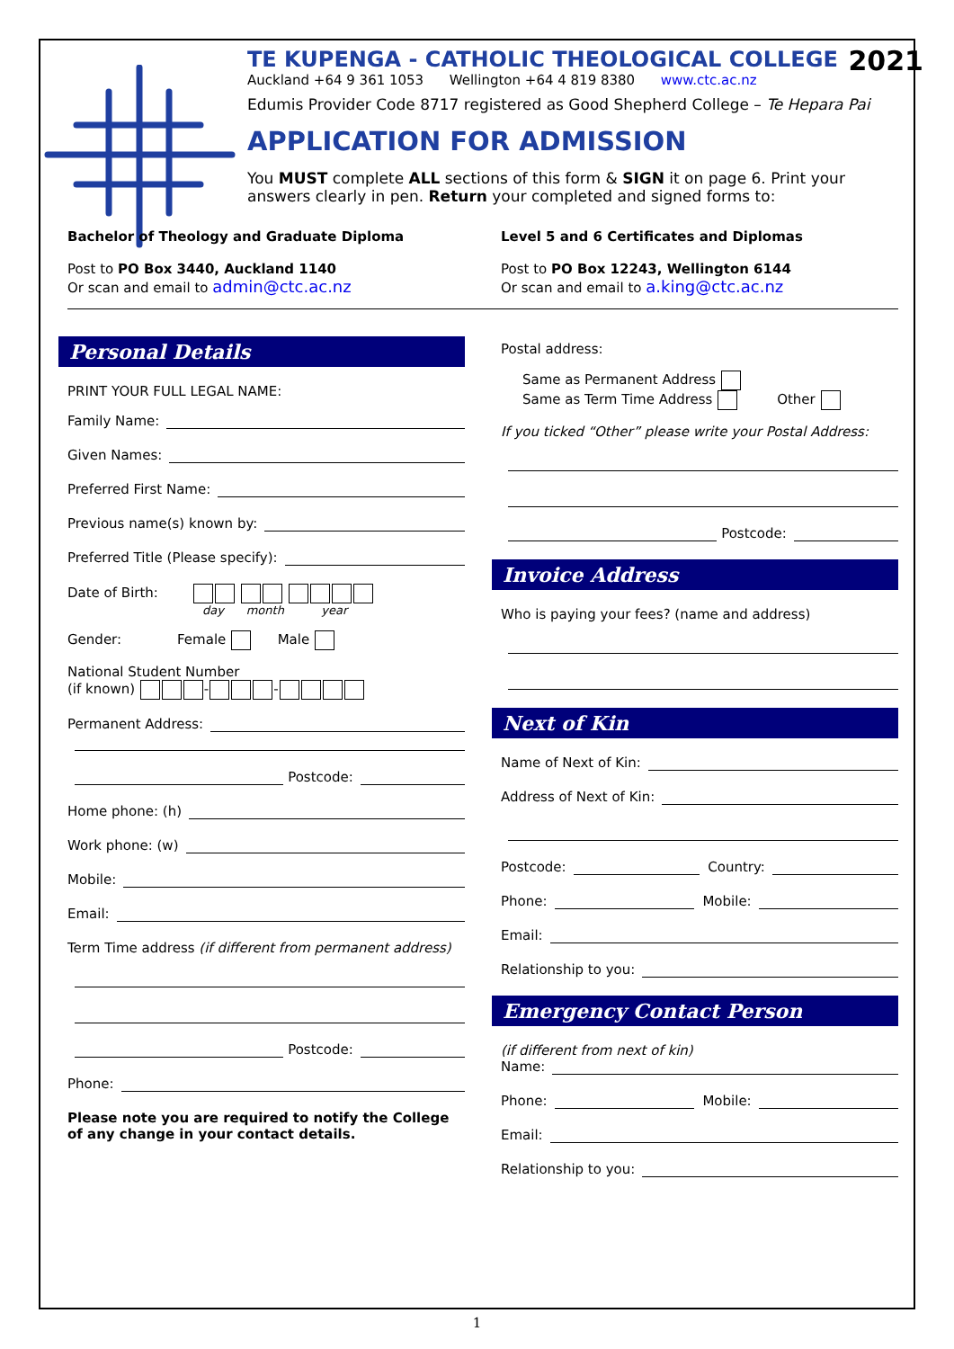2021
TE KUPENGA - CATHOLIC THEOLOGICAL COLLEGE
Auckland +64 9 361 1053 Wellington +64 4 819 8380 www.ctc.ac.nz
Edumis Provider Code 8717 registered as Good Shepherd College – Te Hepara Pai
APPLICATION FOR ADMISSION
You MUST complete ALL sections of this form & SIGN it on page 6. Print your answers clearly in pen. Return your completed and signed forms to:
Bachelor of Theology and Graduate Diploma
Post to PO Box 3440, Auckland 1140
Or scan and email to admin@ctc.ac.nz
Level 5 and 6 Certificates and Diplomas
Post to PO Box 12243, Wellington 6144
Or scan and email to a.king@ctc.ac.nz
Personal Details
PRINT YOUR FULL LEGAL NAME:
Family Name:
Given Names:
Preferred First Name:
Previous name(s) known by:
Preferred Title (Please specify):
Date of Birth:
day month year
Gender: Female Male
National Student Number
(if known) - -
Permanent Address:
Postcode:
Home phone: (h)
Work phone: (w)
Mobile:
Email:
Term Time address (if different from permanent address)
Postcode:
Phone:
Please note you are required to notify the College of any change in your contact details.
Postal address:
Same as Permanent Address
Same as Term Time Address Other
If you ticked “Other” please write your Postal Address:
Postcode:
Invoice Address
Who is paying your fees? (name and address)
Next of Kin
Name of Next of Kin:
Address of Next of Kin:
Postcode: Country:
Phone: Mobile:
Email:
Relationship to you:
Emergency Contact Person
(if different from next of kin)
Name:
Phone: Mobile:
Email:
Relationship to you:
1